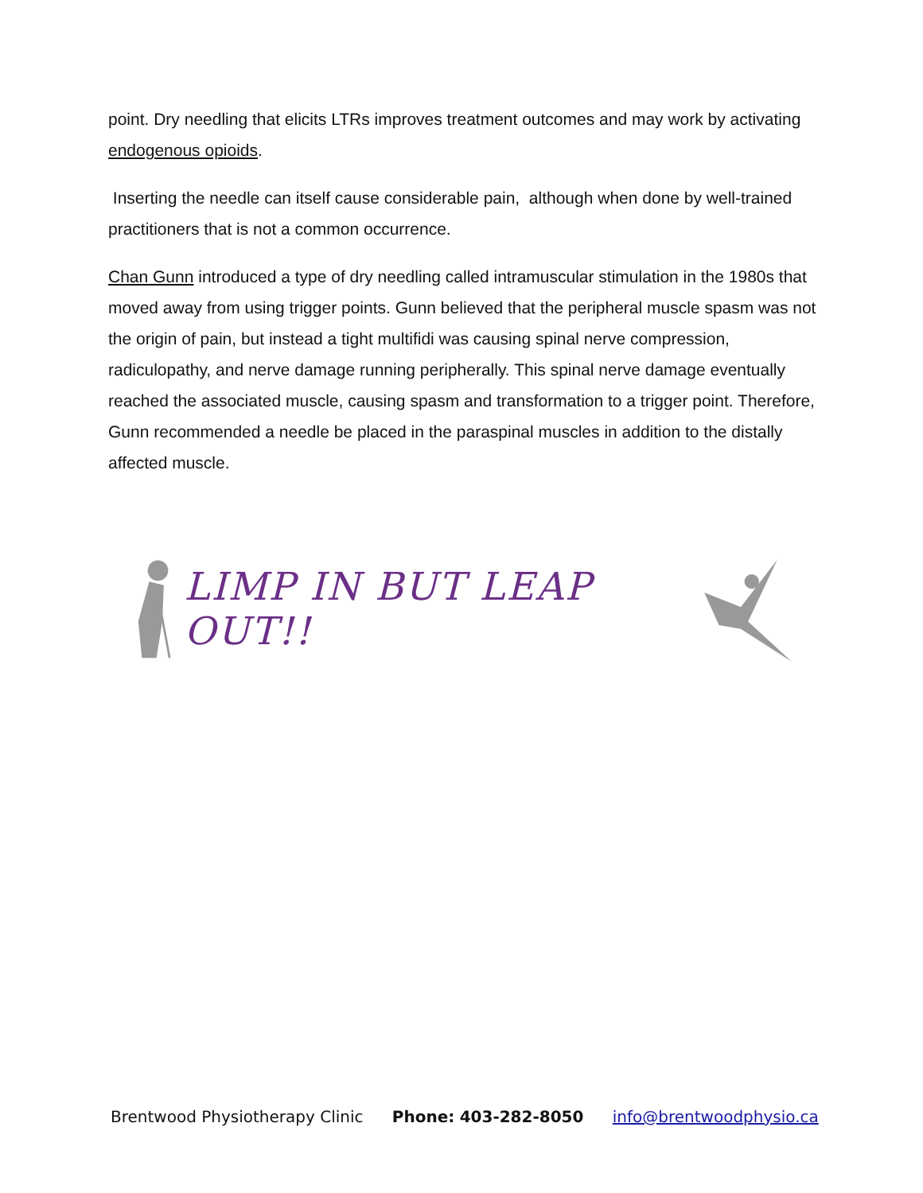point. Dry needling that elicits LTRs improves treatment outcomes and may work by activating endogenous opioids.
Inserting the needle can itself cause considerable pain, although when done by well-trained practitioners that is not a common occurrence.
Chan Gunn introduced a type of dry needling called intramuscular stimulation in the 1980s that moved away from using trigger points. Gunn believed that the peripheral muscle spasm was not the origin of pain, but instead a tight multifidi was causing spinal nerve compression, radiculopathy, and nerve damage running peripherally. This spinal nerve damage eventually reached the associated muscle, causing spasm and transformation to a trigger point. Therefore, Gunn recommended a needle be placed in the paraspinal muscles in addition to the distally affected muscle.
LIMP IN BUT LEAP OUT!!
Brentwood Physiotherapy Clinic Phone: 403-282-8050 info@brentwoodphysio.ca